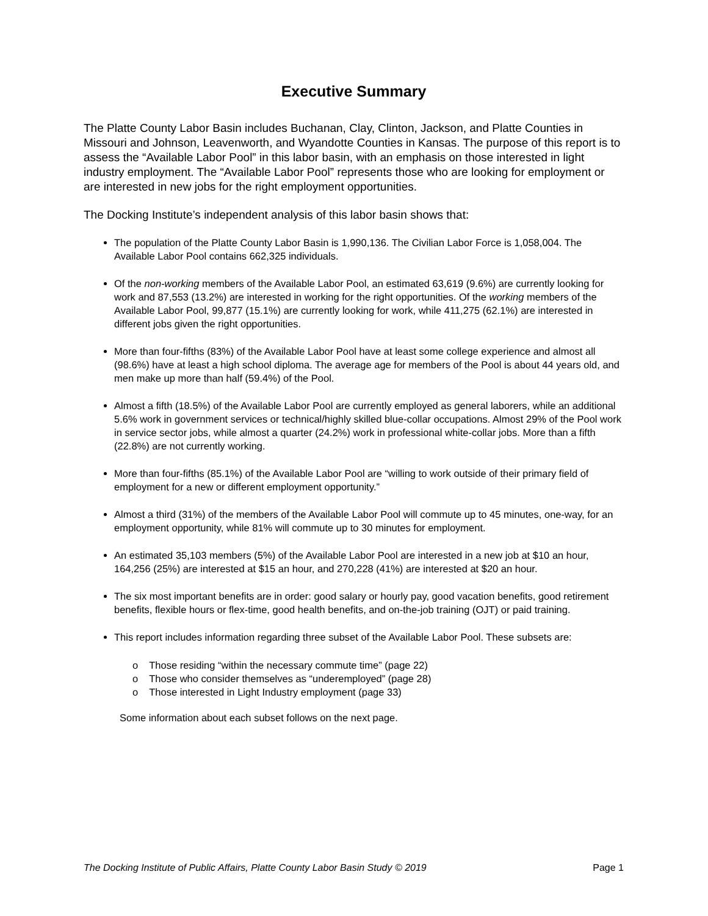Executive Summary
The Platte County Labor Basin includes Buchanan, Clay, Clinton, Jackson, and Platte Counties in Missouri and Johnson, Leavenworth, and Wyandotte Counties in Kansas. The purpose of this report is to assess the “Available Labor Pool” in this labor basin, with an emphasis on those interested in light industry employment. The “Available Labor Pool” represents those who are looking for employment or are interested in new jobs for the right employment opportunities.
The Docking Institute’s independent analysis of this labor basin shows that:
The population of the Platte County Labor Basin is 1,990,136. The Civilian Labor Force is 1,058,004. The Available Labor Pool contains 662,325 individuals.
Of the non-working members of the Available Labor Pool, an estimated 63,619 (9.6%) are currently looking for work and 87,553 (13.2%) are interested in working for the right opportunities. Of the working members of the Available Labor Pool, 99,877 (15.1%) are currently looking for work, while 411,275 (62.1%) are interested in different jobs given the right opportunities.
More than four-fifths (83%) of the Available Labor Pool have at least some college experience and almost all (98.6%) have at least a high school diploma. The average age for members of the Pool is about 44 years old, and men make up more than half (59.4%) of the Pool.
Almost a fifth (18.5%) of the Available Labor Pool are currently employed as general laborers, while an additional 5.6% work in government services or technical/highly skilled blue-collar occupations. Almost 29% of the Pool work in service sector jobs, while almost a quarter (24.2%) work in professional white-collar jobs. More than a fifth (22.8%) are not currently working.
More than four-fifths (85.1%) of the Available Labor Pool are “willing to work outside of their primary field of employment for a new or different employment opportunity.”
Almost a third (31%) of the members of the Available Labor Pool will commute up to 45 minutes, one-way, for an employment opportunity, while 81% will commute up to 30 minutes for employment.
An estimated 35,103 members (5%) of the Available Labor Pool are interested in a new job at $10 an hour, 164,256 (25%) are interested at $15 an hour, and 270,228 (41%) are interested at $20 an hour.
The six most important benefits are in order: good salary or hourly pay, good vacation benefits, good retirement benefits, flexible hours or flex-time, good health benefits, and on-the-job training (OJT) or paid training.
This report includes information regarding three subset of the Available Labor Pool. These subsets are:
o Those residing “within the necessary commute time” (page 22)
o Those who consider themselves as “underemployed” (page 28)
o Those interested in Light Industry employment (page 33)
Some information about each subset follows on the next page.
The Docking Institute of Public Affairs, Platte County Labor Basin Study © 2019 Page 1